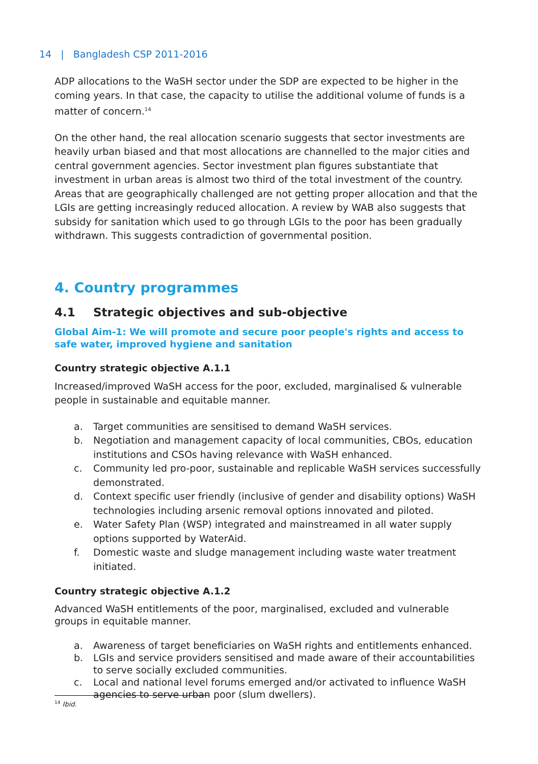14 | Bangladesh CSP 2011-2016
ADP allocations to the WaSH sector under the SDP are expected to be higher in the coming years. In that case, the capacity to utilise the additional volume of funds is a matter of concern.<sup>14</sup>
On the other hand, the real allocation scenario suggests that sector investments are heavily urban biased and that most allocations are channelled to the major cities and central government agencies. Sector investment plan figures substantiate that investment in urban areas is almost two third of the total investment of the country. Areas that are geographically challenged are not getting proper allocation and that the LGIs are getting increasingly reduced allocation. A review by WAB also suggests that subsidy for sanitation which used to go through LGIs to the poor has been gradually withdrawn. This suggests contradiction of governmental position.
4. Country programmes
4.1 Strategic objectives and sub-objective
Global Aim-1: We will promote and secure poor people's rights and access to safe water, improved hygiene and sanitation
Country strategic objective A.1.1
Increased/improved WaSH access for the poor, excluded, marginalised & vulnerable people in sustainable and equitable manner.
a. Target communities are sensitised to demand WaSH services.
b. Negotiation and management capacity of local communities, CBOs, education institutions and CSOs having relevance with WaSH enhanced.
c. Community led pro-poor, sustainable and replicable WaSH services successfully demonstrated.
d. Context specific user friendly (inclusive of gender and disability options) WaSH technologies including arsenic removal options innovated and piloted.
e. Water Safety Plan (WSP) integrated and mainstreamed in all water supply options supported by WaterAid.
f. Domestic waste and sludge management including waste water treatment initiated.
Country strategic objective A.1.2
Advanced WaSH entitlements of the poor, marginalised, excluded and vulnerable groups in equitable manner.
a. Awareness of target beneficiaries on WaSH rights and entitlements enhanced.
b. LGIs and service providers sensitised and made aware of their accountabilities to serve socially excluded communities.
c. Local and national level forums emerged and/or activated to influence WaSH agencies to serve urban poor (slum dwellers).
<sup>14</sup> Ibid.